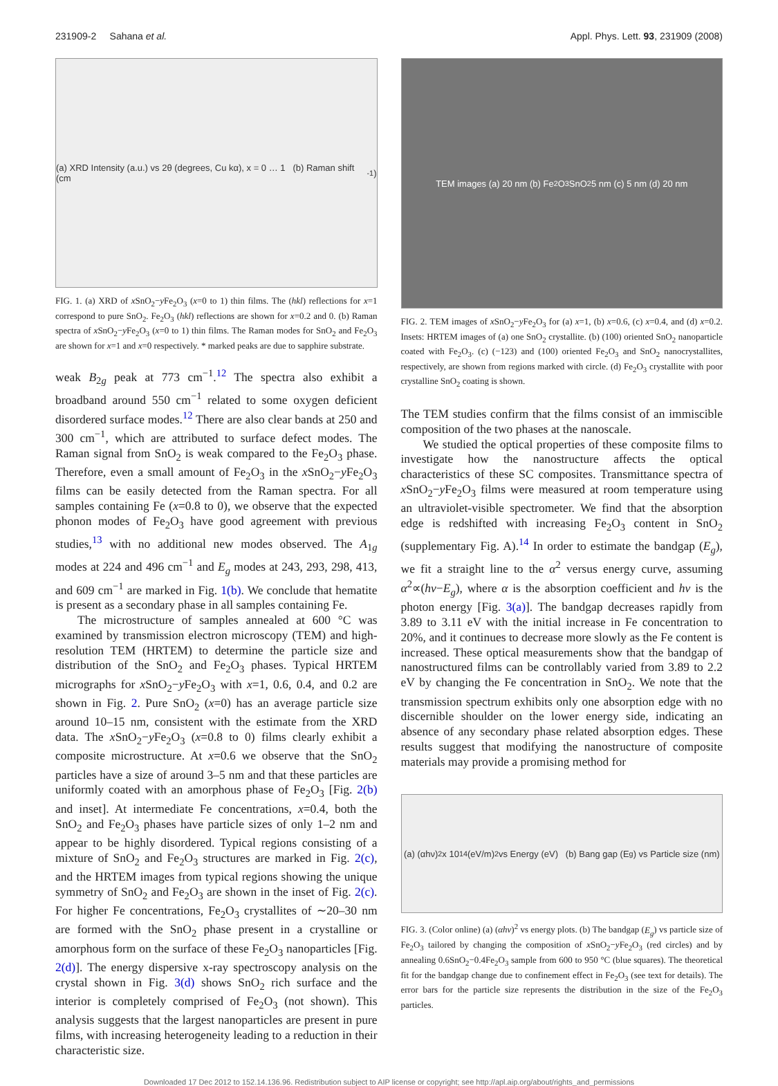231909-2 Sahana et al. Appl. Phys. Lett. 93, 231909 (2008)
(a) XRD Intensity (a.u.) vs 2θ (degrees, Cu kα), x = 0 … 1 (b) Raman shift (cm<sup>-1</sup>)
FIG. 1. (a) XRD of x SnO<sub>2</sub>−y Fe<sub>2</sub>O<sub>3</sub> (x=0 to 1) thin films. The (hkl) reflections for x=1 correspond to pure SnO<sub>2</sub>. Fe<sub>2</sub>O<sub>3</sub> (hkl) reflections are shown for x=0.2 and 0. (b) Raman spectra of x SnO<sub>2</sub>−y Fe<sub>2</sub>O<sub>3</sub> (x=0 to 1) thin films. The Raman modes for SnO<sub>2</sub> and Fe<sub>2</sub>O<sub>3</sub> are shown for x=1 and x=0 respectively. * marked peaks are due to sapphire substrate.
weak B<sub>2g</sub> peak at 773 cm<sup>−1</sup>.<sup>12</sup> The spectra also exhibit a broadband around 550 cm<sup>−1</sup> related to some oxygen deficient disordered surface modes.<sup>12</sup> There are also clear bands at 250 and 300 cm<sup>−1</sup>, which are attributed to surface defect modes. The Raman signal from SnO<sub>2</sub> is weak compared to the Fe<sub>2</sub>O<sub>3</sub> phase. Therefore, even a small amount of Fe<sub>2</sub>O<sub>3</sub> in the x SnO<sub>2</sub>−y Fe<sub>2</sub>O<sub>3</sub> films can be easily detected from the Raman spectra. For all samples containing Fe (x=0.8 to 0), we observe that the expected phonon modes of Fe<sub>2</sub>O<sub>3</sub> have good agreement with previous studies,<sup>13</sup> with no additional new modes observed. The A<sub>1g</sub> modes at 224 and 496 cm<sup>−1</sup> and E<sub>g</sub> modes at 243, 293, 298, 413, and 609 cm<sup>−1</sup> are marked in Fig. 1(b). We conclude that hematite is present as a secondary phase in all samples containing Fe.
The microstructure of samples annealed at 600 °C was examined by transmission electron microscopy (TEM) and high-resolution TEM (HRTEM) to determine the particle size and distribution of the SnO<sub>2</sub> and Fe<sub>2</sub>O<sub>3</sub> phases. Typical HRTEM micrographs for x SnO<sub>2</sub>−y Fe<sub>2</sub>O<sub>3</sub> with x=1, 0.6, 0.4, and 0.2 are shown in Fig. 2. Pure SnO<sub>2</sub> (x=0) has an average particle size around 10–15 nm, consistent with the estimate from the XRD data. The x SnO<sub>2</sub>−y Fe<sub>2</sub>O<sub>3</sub> (x=0.8 to 0) films clearly exhibit a composite microstructure. At x=0.6 we observe that the SnO<sub>2</sub> particles have a size of around 3–5 nm and that these particles are uniformly coated with an amorphous phase of Fe<sub>2</sub>O<sub>3</sub> [Fig. 2(b) and inset]. At intermediate Fe concentrations, x=0.4, both the SnO<sub>2</sub> and Fe<sub>2</sub>O<sub>3</sub> phases have particle sizes of only 1–2 nm and appear to be highly disordered. Typical regions consisting of a mixture of SnO<sub>2</sub> and Fe<sub>2</sub>O<sub>3</sub> structures are marked in Fig. 2(c), and the HRTEM images from typical regions showing the unique symmetry of SnO<sub>2</sub> and Fe<sub>2</sub>O<sub>3</sub> are shown in the inset of Fig. 2(c). For higher Fe concentrations, Fe<sub>2</sub>O<sub>3</sub> crystallites of ∼20–30 nm are formed with the SnO<sub>2</sub> phase present in a crystalline or amorphous form on the surface of these Fe<sub>2</sub>O<sub>3</sub> nanoparticles [Fig. 2(d)]. The energy dispersive x-ray spectroscopy analysis on the crystal shown in Fig. 3(d) shows SnO<sub>2</sub> rich surface and the interior is completely comprised of Fe<sub>2</sub>O<sub>3</sub> (not shown). This analysis suggests that the largest nanoparticles are present in pure films, with increasing heterogeneity leading to a reduction in their characteristic size.
TEM images (a) 20 nm (b) Fe<sub>2</sub>O<sub>3</sub> SnO<sub>2</sub> 5 nm (c) 5 nm (d) 20 nm
FIG. 2. TEM images of x SnO<sub>2</sub>−y Fe<sub>2</sub>O<sub>3</sub> for (a) x=1, (b) x=0.6, (c) x=0.4, and (d) x=0.2. Insets: HRTEM images of (a) one SnO<sub>2</sub> crystallite. (b) (100) oriented SnO<sub>2</sub> nanoparticle coated with Fe<sub>2</sub>O<sub>3</sub>. (c) (−123) and (100) oriented Fe<sub>2</sub>O<sub>3</sub> and SnO<sub>2</sub> nanocrystallites, respectively, are shown from regions marked with circle. (d) Fe<sub>2</sub>O<sub>3</sub> crystallite with poor crystalline SnO<sub>2</sub> coating is shown.
The TEM studies confirm that the films consist of an immiscible composition of the two phases at the nanoscale.
We studied the optical properties of these composite films to investigate how the nanostructure affects the optical characteristics of these SC composites. Transmittance spectra of x SnO<sub>2</sub>−y Fe<sub>2</sub>O<sub>3</sub> films were measured at room temperature using an ultraviolet-visible spectrometer. We find that the absorption edge is redshifted with increasing Fe<sub>2</sub>O<sub>3</sub> content in SnO<sub>2</sub> (supplementary Fig. A).<sup>14</sup> In order to estimate the bandgap (E<sub>g</sub>), we fit a straight line to the α<sup>2</sup> versus energy curve, assuming α<sup>2</sup>∝(hν−E<sub>g</sub>), where α is the absorption coefficient and hν is the photon energy [Fig. 3(a)]. The bandgap decreases rapidly from 3.89 to 3.11 eV with the initial increase in Fe concentration to 20%, and it continues to decrease more slowly as the Fe content is increased. These optical measurements show that the bandgap of nanostructured films can be controllably varied from 3.89 to 2.2 eV by changing the Fe concentration in SnO<sub>2</sub>. We note that the transmission spectrum exhibits only one absorption edge with no discernible shoulder on the lower energy side, indicating an absence of any secondary phase related absorption edges. These results suggest that modifying the nanostructure of composite materials may provide a promising method for
(a) (αhν)<sup>2</sup> x 10<sup>14</sup> (eV/m)<sup>2</sup> vs Energy (eV) (b) Bang gap (E<sub>g</sub>) vs Particle size (nm)
FIG. 3. (Color online) (a) (αhν)<sup>2</sup> vs energy plots. (b) The bandgap (E<sub>g</sub>) vs particle size of Fe<sub>2</sub>O<sub>3</sub> tailored by changing the composition of x SnO<sub>2</sub>−y Fe<sub>2</sub>O<sub>3</sub> (red circles) and by annealing 0.6SnO<sub>2</sub>−0.4Fe<sub>2</sub>O<sub>3</sub> sample from 600 to 950 °C (blue squares). The theoretical fit for the bandgap change due to confinement effect in Fe<sub>2</sub>O<sub>3</sub> (see text for details). The error bars for the particle size represents the distribution in the size of the Fe<sub>2</sub>O<sub>3</sub> particles.
Downloaded 17 Dec 2012 to 152.14.136.96. Redistribution subject to AIP license or copyright; see http://apl.aip.org/about/rights_and_permissions